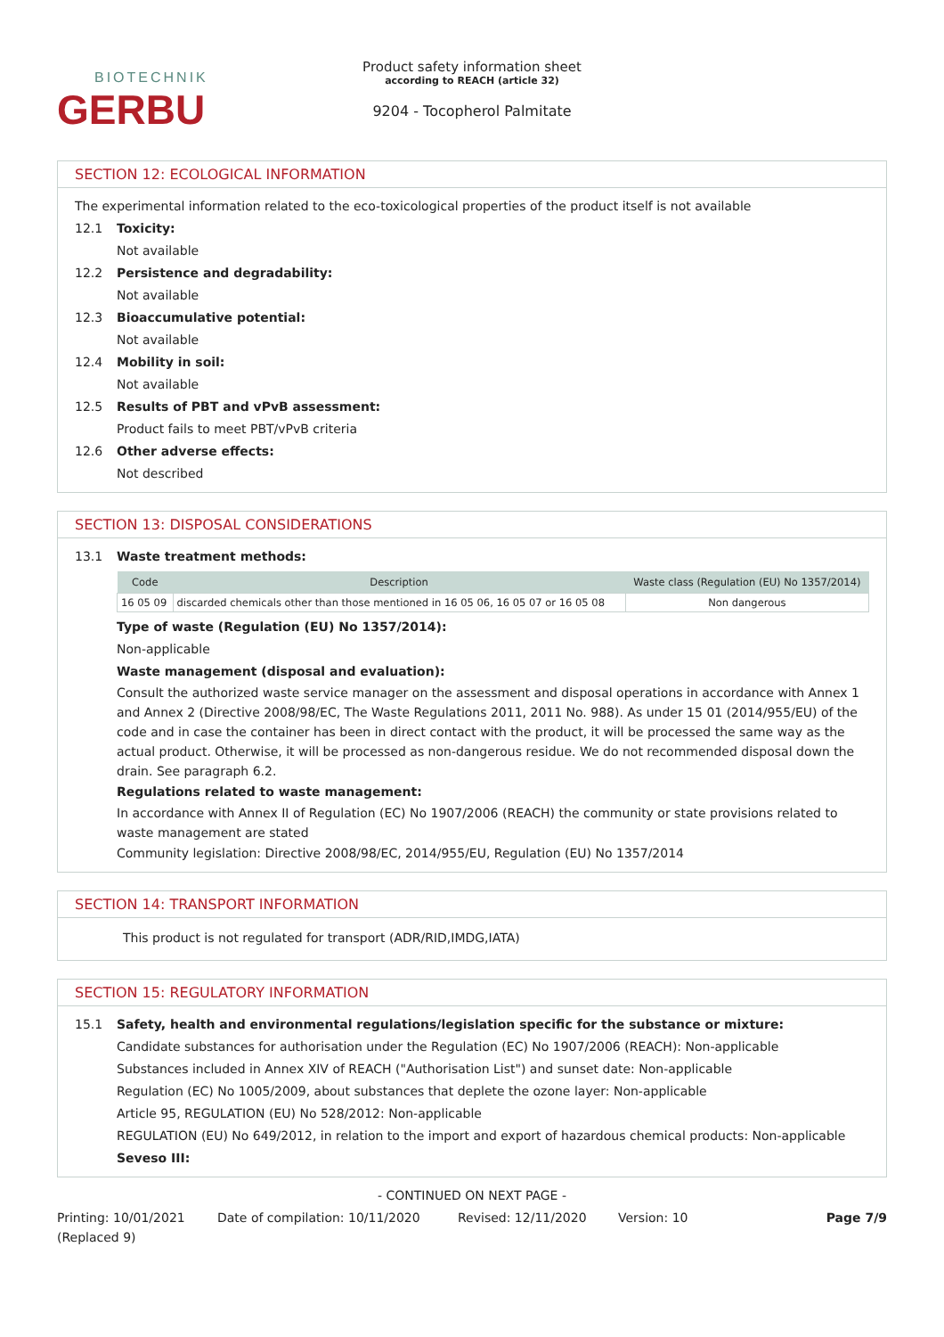BIOTECHNIK
GERBU
Product safety information sheet
according to REACH (article 32)
9204 - Tocopherol Palmitate
SECTION 12: ECOLOGICAL INFORMATION
The experimental information related to the eco-toxicological properties of the product itself is not available
12.1 Toxicity:
Not available
12.2 Persistence and degradability:
Not available
12.3 Bioaccumulative potential:
Not available
12.4 Mobility in soil:
Not available
12.5 Results of PBT and vPvB assessment:
Product fails to meet PBT/vPvB criteria
12.6 Other adverse effects:
Not described
SECTION 13: DISPOSAL CONSIDERATIONS
13.1 Waste treatment methods:
| Code | Description | Waste class (Regulation (EU) No 1357/2014) |
| --- | --- | --- |
| 16 05 09 | discarded chemicals other than those mentioned in 16 05 06, 16 05 07 or 16 05 08 | Non dangerous |
Type of waste (Regulation (EU) No 1357/2014):
Non-applicable
Waste management (disposal and evaluation):
Consult the authorized waste service manager on the assessment and disposal operations in accordance with Annex 1 and Annex 2 (Directive 2008/98/EC, The Waste Regulations 2011, 2011 No. 988). As under 15 01 (2014/955/EU) of the code and in case the container has been in direct contact with the product, it will be processed the same way as the actual product. Otherwise, it will be processed as non-dangerous residue. We do not recommended disposal down the drain. See paragraph 6.2.
Regulations related to waste management:
In accordance with Annex II of Regulation (EC) No 1907/2006 (REACH) the community or state provisions related to waste management are stated
Community legislation: Directive 2008/98/EC, 2014/955/EU, Regulation (EU) No 1357/2014
SECTION 14: TRANSPORT INFORMATION
This product is not regulated for transport (ADR/RID,IMDG,IATA)
SECTION 15: REGULATORY INFORMATION
15.1 Safety, health and environmental regulations/legislation specific for the substance or mixture:
Candidate substances for authorisation under the Regulation (EC) No 1907/2006 (REACH): Non-applicable
Substances included in Annex XIV of REACH ("Authorisation List") and sunset date: Non-applicable
Regulation (EC) No 1005/2009, about substances that deplete the ozone layer: Non-applicable
Article 95, REGULATION (EU) No 528/2012: Non-applicable
REGULATION (EU) No 649/2012, in relation to the import and export of hazardous chemical products: Non-applicable
Seveso III:
- CONTINUED ON NEXT PAGE -
Printing: 10/01/2021
(Replaced 9) Date of compilation: 10/11/2020 Revised: 12/11/2020 Version: 10 Page 7/9